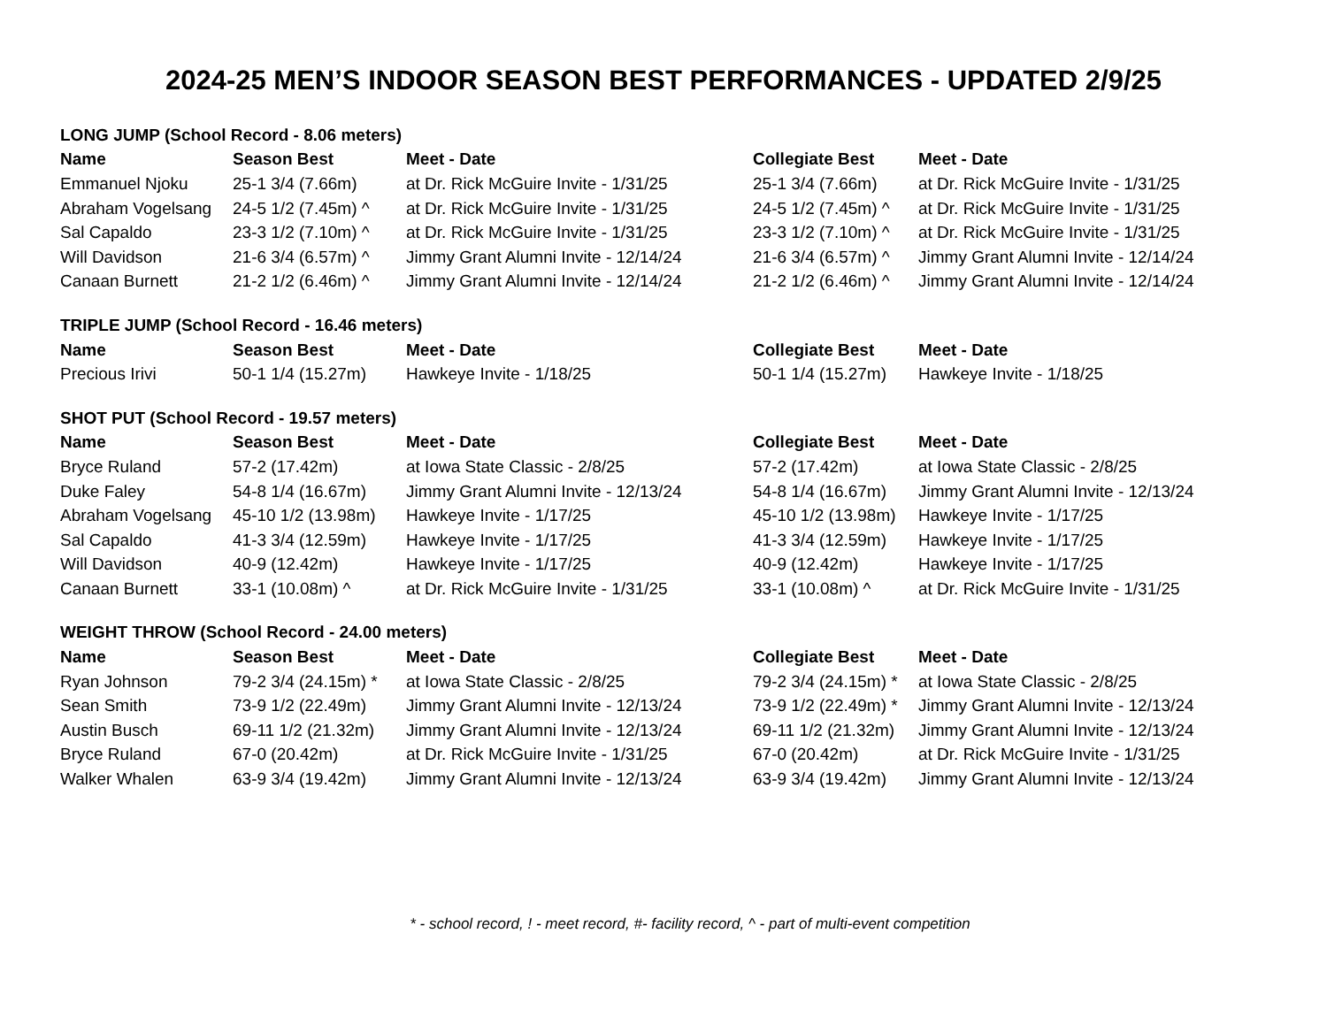2024-25 MEN’S INDOOR SEASON BEST PERFORMANCES - UPDATED 2/9/25
| LONG JUMP (School Record - 8.06 meters) | | | | |
| Name | Season Best | Meet - Date | Collegiate Best | Meet - Date |
| Emmanuel Njoku | 25-1 3/4 (7.66m) | at Dr. Rick McGuire Invite - 1/31/25 | 25-1 3/4 (7.66m) | at Dr. Rick McGuire Invite - 1/31/25 |
| Abraham Vogelsang | 24-5 1/2 (7.45m) ^ | at Dr. Rick McGuire Invite - 1/31/25 | 24-5 1/2 (7.45m) ^ | at Dr. Rick McGuire Invite - 1/31/25 |
| Sal Capaldo | 23-3 1/2 (7.10m) ^ | at Dr. Rick McGuire Invite - 1/31/25 | 23-3 1/2 (7.10m) ^ | at Dr. Rick McGuire Invite - 1/31/25 |
| Will Davidson | 21-6 3/4 (6.57m) ^ | Jimmy Grant Alumni Invite - 12/14/24 | 21-6 3/4 (6.57m) ^ | Jimmy Grant Alumni Invite - 12/14/24 |
| Canaan Burnett | 21-2 1/2 (6.46m) ^ | Jimmy Grant Alumni Invite - 12/14/24 | 21-2 1/2 (6.46m) ^ | Jimmy Grant Alumni Invite - 12/14/24 |
| TRIPLE JUMP (School Record - 16.46 meters) | | | | |
| Name | Season Best | Meet - Date | Collegiate Best | Meet - Date |
| Precious Irivi | 50-1 1/4 (15.27m) | Hawkeye Invite - 1/18/25 | 50-1 1/4 (15.27m) | Hawkeye Invite - 1/18/25 |
| SHOT PUT (School Record - 19.57 meters) | | | | |
| Name | Season Best | Meet - Date | Collegiate Best | Meet - Date |
| Bryce Ruland | 57-2 (17.42m) | at Iowa State Classic - 2/8/25 | 57-2 (17.42m) | at Iowa State Classic - 2/8/25 |
| Duke Faley | 54-8 1/4 (16.67m) | Jimmy Grant Alumni Invite - 12/13/24 | 54-8 1/4 (16.67m) | Jimmy Grant Alumni Invite - 12/13/24 |
| Abraham Vogelsang | 45-10 1/2 (13.98m) | Hawkeye Invite - 1/17/25 | 45-10 1/2 (13.98m) | Hawkeye Invite - 1/17/25 |
| Sal Capaldo | 41-3 3/4 (12.59m) | Hawkeye Invite - 1/17/25 | 41-3 3/4 (12.59m) | Hawkeye Invite - 1/17/25 |
| Will Davidson | 40-9 (12.42m) | Hawkeye Invite - 1/17/25 | 40-9 (12.42m) | Hawkeye Invite - 1/17/25 |
| Canaan Burnett | 33-1 (10.08m) ^ | at Dr. Rick McGuire Invite - 1/31/25 | 33-1 (10.08m) ^ | at Dr. Rick McGuire Invite - 1/31/25 |
| WEIGHT THROW (School Record - 24.00 meters) | | | | |
| Name | Season Best | Meet - Date | Collegiate Best | Meet - Date |
| Ryan Johnson | 79-2 3/4 (24.15m) * | at Iowa State Classic - 2/8/25 | 79-2 3/4 (24.15m) * | at Iowa State Classic - 2/8/25 |
| Sean Smith | 73-9 1/2 (22.49m) | Jimmy Grant Alumni Invite - 12/13/24 | 73-9 1/2 (22.49m) * | Jimmy Grant Alumni Invite - 12/13/24 |
| Austin Busch | 69-11 1/2 (21.32m) | Jimmy Grant Alumni Invite - 12/13/24 | 69-11 1/2 (21.32m) | Jimmy Grant Alumni Invite - 12/13/24 |
| Bryce Ruland | 67-0 (20.42m) | at Dr. Rick McGuire Invite - 1/31/25 | 67-0 (20.42m) | at Dr. Rick McGuire Invite - 1/31/25 |
| Walker Whalen | 63-9 3/4 (19.42m) | Jimmy Grant Alumni Invite - 12/13/24 | 63-9 3/4 (19.42m) | Jimmy Grant Alumni Invite - 12/13/24 |
* - school record, ! - meet record, #- facility record, ^ - part of multi-event competition